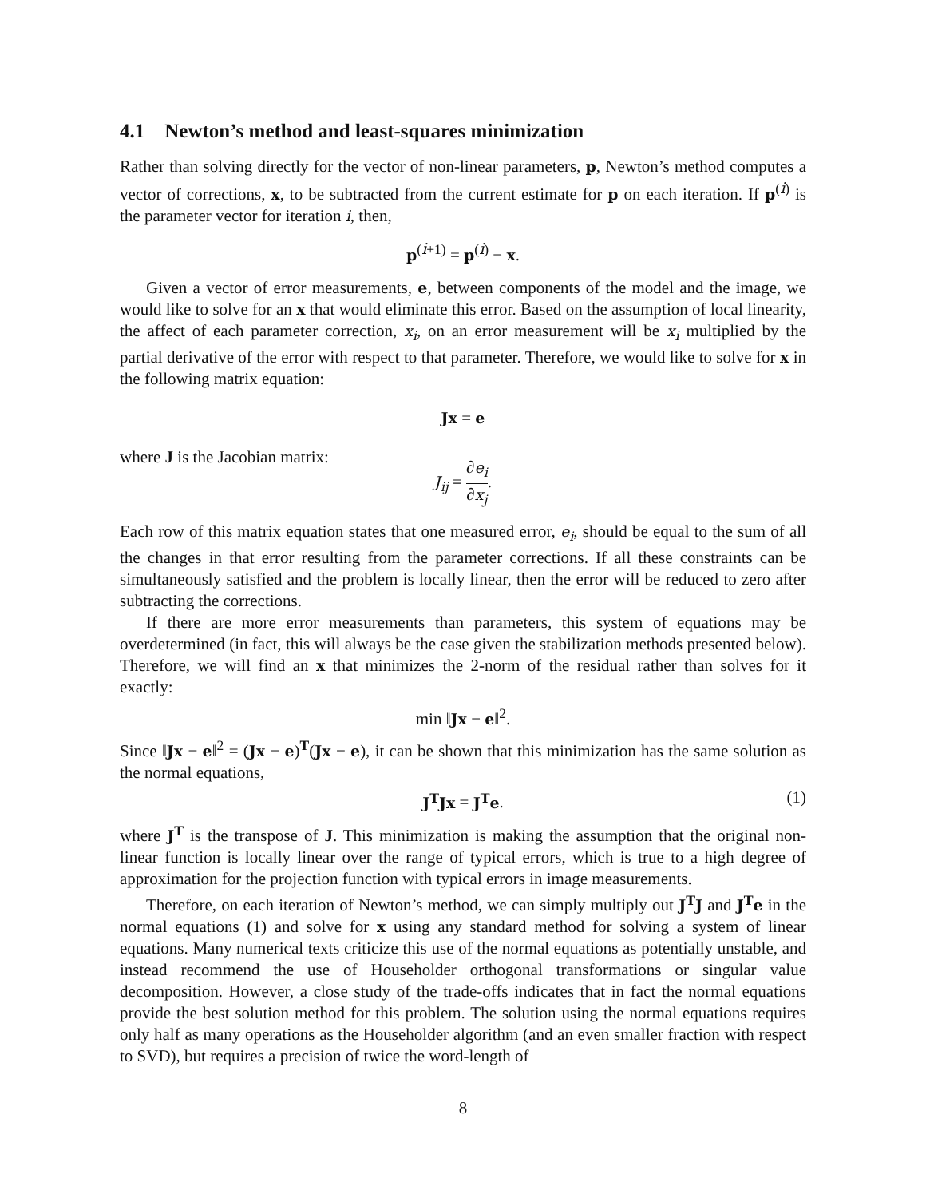4.1 Newton’s method and least-squares minimization
Rather than solving directly for the vector of non-linear parameters, p, Newton’s method computes a vector of corrections, x, to be subtracted from the current estimate for p on each iteration. If p<sup>(i)</sup> is the parameter vector for iteration i, then,
p<sup>(i+1)</sup> = p<sup>(i)</sup> − x.
Given a vector of error measurements, e, between components of the model and the image, we would like to solve for an x that would eliminate this error. Based on the assumption of local linearity, the affect of each parameter correction, x<sub>i</sub>, on an error measurement will be x<sub>i</sub> multiplied by the partial derivative of the error with respect to that parameter. Therefore, we would like to solve for x in the following matrix equation:
Jx = e
where J is the Jacobian matrix:
J<sub>ij</sub> = ∂e<sub>i</sub> ∂x<sub>j</sub>.
Each row of this matrix equation states that one measured error, e<sub>i</sub>, should be equal to the sum of all the changes in that error resulting from the parameter corrections. If all these constraints can be simultaneously satisfied and the problem is locally linear, then the error will be reduced to zero after subtracting the corrections.
If there are more error measurements than parameters, this system of equations may be overdetermined (in fact, this will always be the case given the stabilization methods presented below). Therefore, we will find an x that minimizes the 2-norm of the residual rather than solves for it exactly:
min ‖Jx − e‖<sup>2</sup>.
Since ‖Jx − e‖<sup>2</sup> = (Jx − e)<sup>T</sup>(Jx − e), it can be shown that this minimization has the same solution as the normal equations,
J<sup>T</sup>Jx = J<sup>T</sup>e. (1)
where J<sup>T</sup> is the transpose of J. This minimization is making the assumption that the original non-linear function is locally linear over the range of typical errors, which is true to a high degree of approximation for the projection function with typical errors in image measurements.
Therefore, on each iteration of Newton’s method, we can simply multiply out J<sup>T</sup>J and J<sup>T</sup>e in the normal equations (1) and solve for x using any standard method for solving a system of linear equations. Many numerical texts criticize this use of the normal equations as potentially unstable, and instead recommend the use of Householder orthogonal transformations or singular value decomposition. However, a close study of the trade-offs indicates that in fact the normal equations provide the best solution method for this problem. The solution using the normal equations requires only half as many operations as the Householder algorithm (and an even smaller fraction with respect to SVD), but requires a precision of twice the word-length of
8